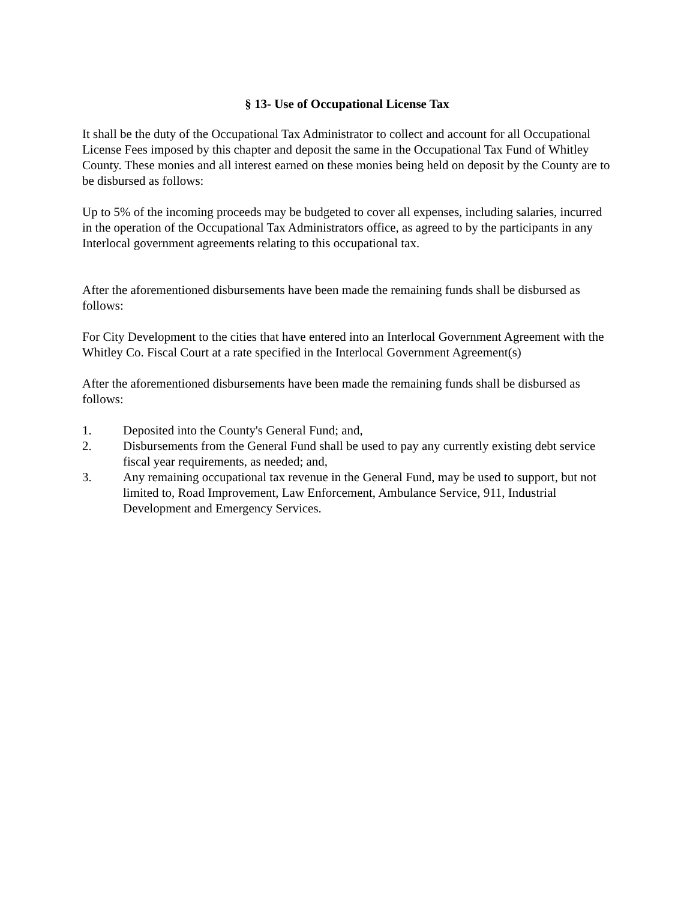§ 13- Use of Occupational License Tax
It shall be the duty of the Occupational Tax Administrator to collect and account for all Occupational License Fees imposed by this chapter and deposit the same in the Occupational Tax Fund of Whitley County. These monies and all interest earned on these monies being held on deposit by the County are to be disbursed as follows:
Up to 5% of the incoming proceeds may be budgeted to cover all expenses, including salaries, incurred in the operation of the Occupational Tax Administrators office, as agreed to by the participants in any Interlocal government agreements relating to this occupational tax.
After the aforementioned disbursements have been made the remaining funds shall be disbursed as follows:
For City Development to the cities that have entered into an Interlocal Government Agreement with the Whitley Co. Fiscal Court at a rate specified in the Interlocal Government Agreement(s)
After the aforementioned disbursements have been made the remaining funds shall be disbursed as follows:
1. Deposited into the County's General Fund; and,
2. Disbursements from the General Fund shall be used to pay any currently existing debt service fiscal year requirements, as needed; and,
3. Any remaining occupational tax revenue in the General Fund, may be used to support, but not limited to, Road Improvement, Law Enforcement, Ambulance Service, 911, Industrial Development and Emergency Services.